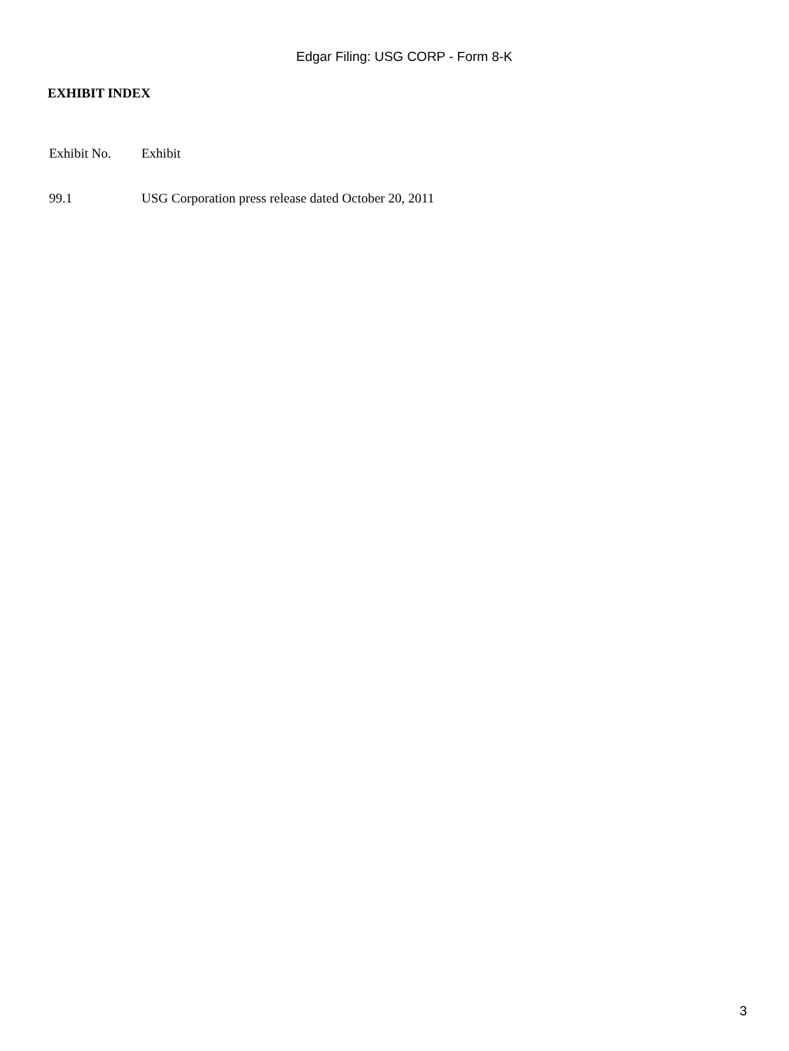Edgar Filing: USG CORP - Form 8-K
EXHIBIT INDEX
| Exhibit No. | Exhibit |
| --- | --- |
| 99.1 | USG Corporation press release dated October 20, 2011 |
3